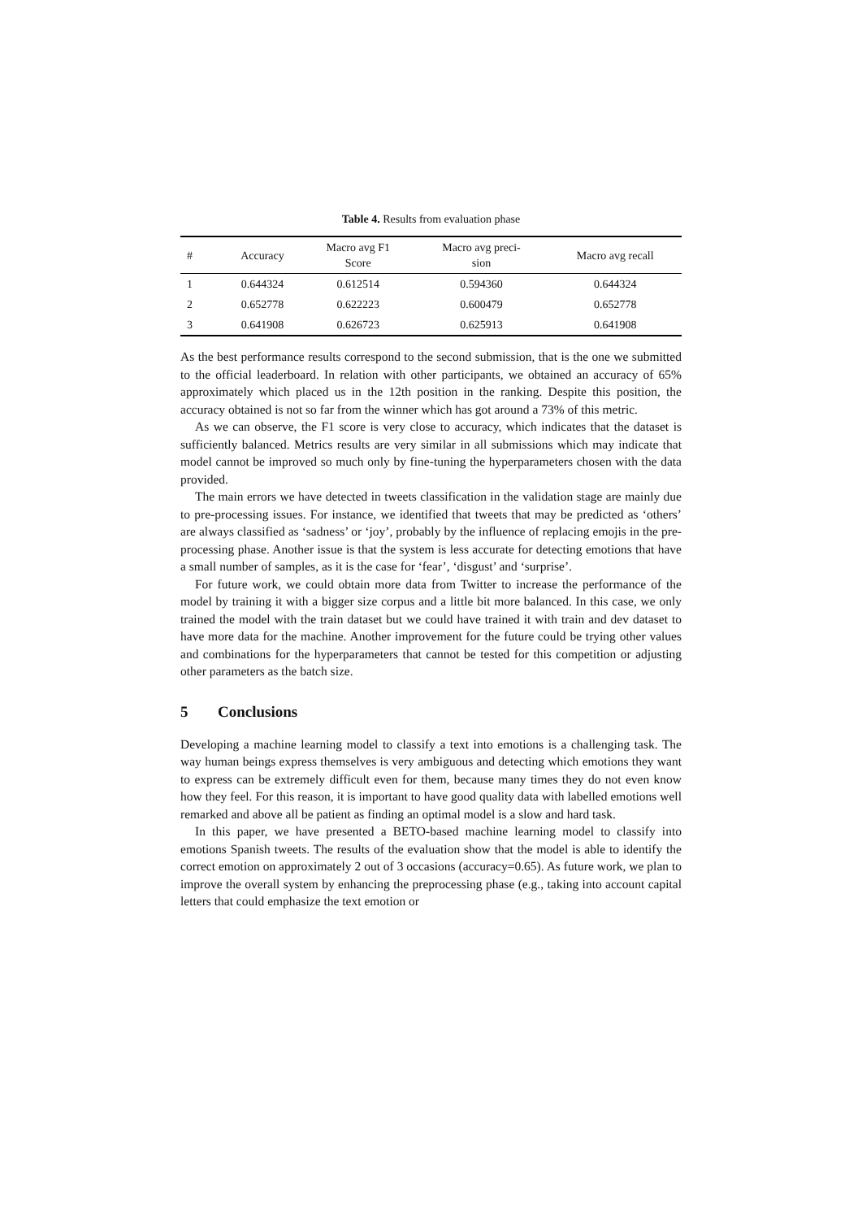Table 4. Results from evaluation phase
| # | Accuracy | Macro avg F1 Score | Macro avg preci- sion | Macro avg recall |
| --- | --- | --- | --- | --- |
| 1 | 0.644324 | 0.612514 | 0.594360 | 0.644324 |
| 2 | 0.652778 | 0.622223 | 0.600479 | 0.652778 |
| 3 | 0.641908 | 0.626723 | 0.625913 | 0.641908 |
As the best performance results correspond to the second submission, that is the one we submitted to the official leaderboard. In relation with other participants, we obtained an accuracy of 65% approximately which placed us in the 12th position in the ranking. Despite this position, the accuracy obtained is not so far from the winner which has got around a 73% of this metric.
As we can observe, the F1 score is very close to accuracy, which indicates that the dataset is sufficiently balanced. Metrics results are very similar in all submissions which may indicate that model cannot be improved so much only by fine-tuning the hyperparameters chosen with the data provided.
The main errors we have detected in tweets classification in the validation stage are mainly due to pre-processing issues. For instance, we identified that tweets that may be predicted as ‘others’ are always classified as ‘sadness’ or ‘joy’, probably by the influence of replacing emojis in the pre-processing phase. Another issue is that the system is less accurate for detecting emotions that have a small number of samples, as it is the case for ‘fear’, ‘disgust’ and ‘surprise’.
For future work, we could obtain more data from Twitter to increase the performance of the model by training it with a bigger size corpus and a little bit more balanced. In this case, we only trained the model with the train dataset but we could have trained it with train and dev dataset to have more data for the machine. Another improvement for the future could be trying other values and combinations for the hyperparameters that cannot be tested for this competition or adjusting other parameters as the batch size.
5 Conclusions
Developing a machine learning model to classify a text into emotions is a challenging task. The way human beings express themselves is very ambiguous and detecting which emotions they want to express can be extremely difficult even for them, because many times they do not even know how they feel. For this reason, it is important to have good quality data with labelled emotions well remarked and above all be patient as finding an optimal model is a slow and hard task.
In this paper, we have presented a BETO-based machine learning model to classify into emotions Spanish tweets. The results of the evaluation show that the model is able to identify the correct emotion on approximately 2 out of 3 occasions (accuracy=0.65). As future work, we plan to improve the overall system by enhancing the preprocessing phase (e.g., taking into account capital letters that could emphasize the text emotion or